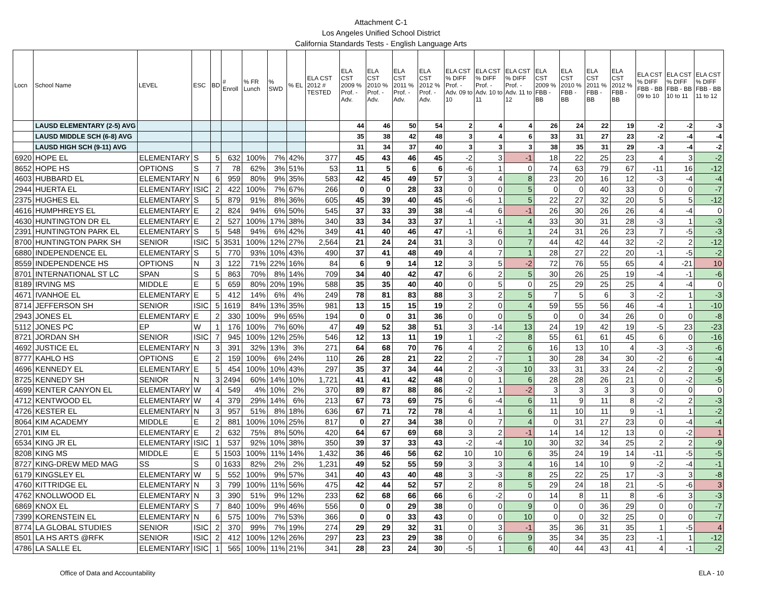Attachment C-1
Los Angeles Unified School District
California Standards Tests - English Language Arts
| Locn | School Name | LEVEL | ESC | BD | # Enroll | % FR Lunch | % SWD | % EL | ELA CST 2012 # TESTED | ELA CST 2009 % Prof. - Adv. | ELA CST 2010 % Prof. - Adv. | ELA CST 2011 % Prof. - Adv. | ELA CST 2012 % Prof. - Adv. | ELA CST % DIFF Prof. - Adv. 09 to 10 | ELA CST % DIFF Prof. - Adv. 10 to 11 | ELA CST % DIFF Prof. - Adv. 11 to 12 | ELA CST 2009 % FBB - BB | ELA CST 2010 % FBB - BB | ELA CST 2011 % FBB - BB | ELA CST 2012 % FBB - BB | ELA CST % DIFF FBB - BB 09 to 10 | ELA CST % DIFF FBB - BB 10 to 11 | ELA CST % DIFF FBB - BB 11 to 12 |
| --- | --- | --- | --- | --- | --- | --- | --- | --- | --- | --- | --- | --- | --- | --- | --- | --- | --- | --- | --- | --- | --- | --- | --- |
| | LAUSD ELEMENTARY (2-5) AVG | | | | | | | | | 44 | 46 | 50 | 54 | 2 | 4 | 4 | 26 | 24 | 22 | 19 | -2 | -2 | -3 |
| | LAUSD MIDDLE SCH (6-8) AVG | | | | | | | | | 35 | 38 | 42 | 48 | 3 | 4 | 6 | 33 | 31 | 27 | 23 | -2 | -4 | -4 |
| | LAUSD HIGH SCH (9-11) AVG | | | | | | | | | 31 | 34 | 37 | 40 | 3 | 3 | 3 | 38 | 35 | 31 | 29 | -3 | -4 | -2 |
| 6920 | HOPE EL | ELEMENTARY | S | 5 | 632 | 100% | 7% | 42% | 377 | 45 | 43 | 46 | 45 | -2 | 3 | -1 | 18 | 22 | 25 | 23 | 4 | 3 | -2 |
| 8652 | HOPE HS | OPTIONS | S | 7 | 78 | 62% | 3% | 51% | 53 | 11 | 5 | 6 | 6 | -6 | 1 | 0 | 74 | 63 | 79 | 67 | -11 | 16 | -12 |
| 4603 | HUBBARD EL | ELEMENTARY | N | 6 | 959 | 80% | 9% | 35% | 583 | 42 | 45 | 49 | 57 | 3 | 4 | 8 | 23 | 20 | 16 | 12 | -3 | -4 | -4 |
| 2944 | HUERTA EL | ELEMENTARY | ISIC | 2 | 422 | 100% | 7% | 67% | 266 | 0 | 0 | 28 | 33 | 0 | 0 | 5 | 0 | 0 | 40 | 33 | 0 | 0 | -7 |
| 2375 | HUGHES EL | ELEMENTARY | S | 5 | 879 | 91% | 8% | 36% | 605 | 45 | 39 | 40 | 45 | -6 | 1 | 5 | 22 | 27 | 32 | 20 | 5 | 5 | -12 |
| 4616 | HUMPHREYS EL | ELEMENTARY | E | 2 | 824 | 94% | 6% | 50% | 545 | 37 | 33 | 39 | 38 | -4 | 6 | -1 | 26 | 30 | 26 | 26 | 4 | -4 | 0 |
| 4630 | HUNTINGTON DR EL | ELEMENTARY | E | 2 | 527 | 100% | 17% | 38% | 340 | 33 | 34 | 33 | 37 | 1 | -1 | 4 | 33 | 30 | 31 | 28 | -3 | 1 | -3 |
| 2391 | HUNTINGTON PARK EL | ELEMENTARY | S | 5 | 548 | 94% | 6% | 42% | 349 | 41 | 40 | 46 | 47 | -1 | 6 | 1 | 24 | 31 | 26 | 23 | 7 | -5 | -3 |
| 8700 | HUNTINGTON PARK SH | SENIOR | ISIC | 5 | 3531 | 100% | 12% | 27% | 2,564 | 21 | 24 | 24 | 31 | 3 | 0 | 7 | 44 | 42 | 44 | 32 | -2 | 2 | -12 |
| 6880 | INDEPENDENCE EL | ELEMENTARY | S | 5 | 770 | 93% | 10% | 43% | 490 | 37 | 41 | 48 | 49 | 4 | 7 | 1 | 28 | 27 | 22 | 20 | -1 | -5 | -2 |
| 8559 | INDEPENDENCE HS | OPTIONS | N | 3 | 122 | 71% | 22% | 16% | 84 | 6 | 9 | 14 | 12 | 3 | 5 | -2 | 72 | 76 | 55 | 65 | 4 | -21 | 10 |
| 8701 | INTERNATIONAL ST LC | SPAN | S | 5 | 863 | 70% | 8% | 14% | 709 | 34 | 40 | 42 | 47 | 6 | 2 | 5 | 30 | 26 | 25 | 19 | -4 | -1 | -6 |
| 8189 | IRVING MS | MIDDLE | E | 5 | 659 | 80% | 20% | 19% | 588 | 35 | 35 | 40 | 40 | 0 | 5 | 0 | 25 | 29 | 25 | 25 | 4 | -4 | 0 |
| 4671 | IVANHOE EL | ELEMENTARY | E | 5 | 412 | 14% | 6% | 4% | 249 | 78 | 81 | 83 | 88 | 3 | 2 | 5 | 7 | 5 | 6 | 3 | -2 | 1 | -3 |
| 8714 | JEFFERSON SH | SENIOR | ISIC | 5 | 1619 | 84% | 13% | 35% | 981 | 13 | 15 | 15 | 19 | 2 | 0 | 4 | 59 | 55 | 56 | 46 | -4 | 1 | -10 |
| 2943 | JONES EL | ELEMENTARY | E | 2 | 330 | 100% | 9% | 65% | 194 | 0 | 0 | 31 | 36 | 0 | 0 | 5 | 0 | 0 | 34 | 26 | 0 | 0 | -8 |
| 5112 | JONES PC | EP | W | 1 | 176 | 100% | 7% | 60% | 47 | 49 | 52 | 38 | 51 | 3 | -14 | 13 | 24 | 19 | 42 | 19 | -5 | 23 | -23 |
| 8721 | JORDAN SH | SENIOR | ISIC | 7 | 945 | 100% | 12% | 25% | 546 | 12 | 13 | 11 | 19 | 1 | -2 | 8 | 55 | 61 | 61 | 45 | 6 | 0 | -16 |
| 4692 | JUSTICE EL | ELEMENTARY | N | 3 | 391 | 32% | 13% | 3% | 271 | 64 | 68 | 70 | 76 | 4 | 2 | 6 | 16 | 13 | 10 | 4 | -3 | -3 | -6 |
| 8777 | KAHLO HS | OPTIONS | E | 2 | 159 | 100% | 6% | 24% | 110 | 26 | 28 | 21 | 22 | 2 | -7 | 1 | 30 | 28 | 34 | 30 | -2 | 6 | -4 |
| 4696 | KENNEDY EL | ELEMENTARY | E | 5 | 454 | 100% | 10% | 43% | 297 | 35 | 37 | 34 | 44 | 2 | -3 | 10 | 33 | 31 | 33 | 24 | -2 | 2 | -9 |
| 8725 | KENNEDY SH | SENIOR | N | 3 | 2494 | 60% | 14% | 10% | 1,721 | 41 | 41 | 42 | 48 | 0 | 1 | 6 | 28 | 28 | 26 | 21 | 0 | -2 | -5 |
| 4699 | KENTER CANYON EL | ELEMENTARY | W | 4 | 549 | 4% | 10% | 2% | 370 | 89 | 87 | 88 | 86 | -2 | 1 | -2 | 3 | 3 | 3 | 3 | 0 | 0 | 0 |
| 4712 | KENTWOOD EL | ELEMENTARY | W | 4 | 379 | 29% | 14% | 6% | 213 | 67 | 73 | 69 | 75 | 6 | -4 | 6 | 11 | 9 | 11 | 8 | -2 | 2 | -3 |
| 4726 | KESTER EL | ELEMENTARY | N | 3 | 957 | 51% | 8% | 18% | 636 | 67 | 71 | 72 | 78 | 4 | 1 | 6 | 11 | 10 | 11 | 9 | -1 | 1 | -2 |
| 8064 | KIM ACADEMY | MIDDLE | E | 2 | 881 | 100% | 10% | 25% | 817 | 0 | 27 | 34 | 38 | 0 | 7 | 4 | 0 | 31 | 27 | 23 | 0 | -4 | -4 |
| 2701 | KIM EL | ELEMENTARY | E | 2 | 632 | 75% | 8% | 50% | 420 | 64 | 67 | 69 | 68 | 3 | 2 | -1 | 14 | 14 | 12 | 13 | 0 | -2 | 1 |
| 6534 | KING JR EL | ELEMENTARY | ISIC | 1 | 537 | 92% | 10% | 38% | 350 | 39 | 37 | 33 | 43 | -2 | -4 | 10 | 30 | 32 | 34 | 25 | 2 | 2 | -9 |
| 8208 | KING MS | MIDDLE | E | 5 | 1503 | 100% | 11% | 14% | 1,432 | 36 | 46 | 56 | 62 | 10 | 10 | 6 | 35 | 24 | 19 | 14 | -11 | -5 | -5 |
| 8727 | KING-DREW MED MAG | SS | S | 0 | 1633 | 82% | 2% | 2% | 1,231 | 49 | 52 | 55 | 59 | 3 | 3 | 4 | 16 | 14 | 10 | 9 | -2 | -4 | -1 |
| 6179 | KINGSLEY EL | ELEMENTARY | W | 5 | 552 | 100% | 9% | 57% | 341 | 40 | 43 | 40 | 48 | 3 | -3 | 8 | 25 | 22 | 25 | 17 | -3 | 3 | -8 |
| 4760 | KITTRIDGE EL | ELEMENTARY | N | 3 | 799 | 100% | 11% | 56% | 475 | 42 | 44 | 52 | 57 | 2 | 8 | 5 | 29 | 24 | 18 | 21 | -5 | -6 | 3 |
| 4762 | KNOLLWOOD EL | ELEMENTARY | N | 3 | 390 | 51% | 9% | 12% | 233 | 62 | 68 | 66 | 66 | 6 | -2 | 0 | 14 | 8 | 11 | 8 | -6 | 3 | -3 |
| 6869 | KNOX EL | ELEMENTARY | S | 7 | 840 | 100% | 9% | 46% | 556 | 0 | 0 | 29 | 38 | 0 | 0 | 9 | 0 | 0 | 36 | 29 | 0 | 0 | -7 |
| 7399 | KORENSTEIN EL | ELEMENTARY | N | 6 | 575 | 100% | 7% | 53% | 366 | 0 | 0 | 33 | 43 | 0 | 0 | 10 | 0 | 0 | 32 | 25 | 0 | 0 | -7 |
| 8774 | LA GLOBAL STUDIES | SENIOR | ISIC | 2 | 370 | 99% | 7% | 19% | 274 | 29 | 29 | 32 | 31 | 0 | 3 | -1 | 35 | 36 | 31 | 35 | 1 | -5 | 4 |
| 8501 | LA HS ARTS @RFK | SENIOR | ISIC | 2 | 412 | 100% | 12% | 26% | 297 | 23 | 23 | 29 | 38 | 0 | 6 | 9 | 35 | 34 | 35 | 23 | -1 | 1 | -12 |
| 4786 | LA SALLE EL | ELEMENTARY | ISIC | 1 | 565 | 100% | 11% | 21% | 341 | 28 | 23 | 24 | 30 | -5 | 1 | 6 | 40 | 44 | 43 | 41 | 4 | -1 | -2 |
Office of Data and Accountability ELA - 10